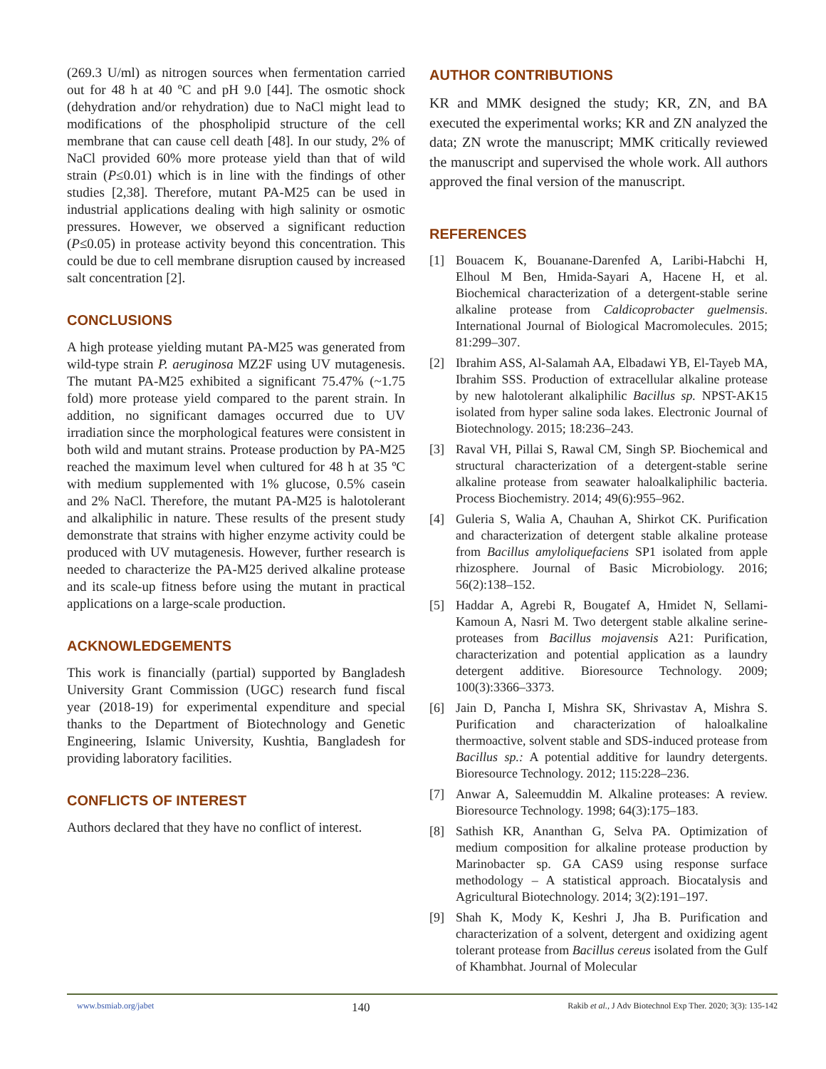(269.3 U/ml) as nitrogen sources when fermentation carried out for 48 h at 40 ºC and pH 9.0 [44]. The osmotic shock (dehydration and/or rehydration) due to NaCl might lead to modifications of the phospholipid structure of the cell membrane that can cause cell death [48]. In our study, 2% of NaCl provided 60% more protease yield than that of wild strain (P≤0.01) which is in line with the findings of other studies [2,38]. Therefore, mutant PA-M25 can be used in industrial applications dealing with high salinity or osmotic pressures. However, we observed a significant reduction (P≤0.05) in protease activity beyond this concentration. This could be due to cell membrane disruption caused by increased salt concentration [2].
CONCLUSIONS
A high protease yielding mutant PA-M25 was generated from wild-type strain P. aeruginosa MZ2F using UV mutagenesis. The mutant PA-M25 exhibited a significant 75.47% (~1.75 fold) more protease yield compared to the parent strain. In addition, no significant damages occurred due to UV irradiation since the morphological features were consistent in both wild and mutant strains. Protease production by PA-M25 reached the maximum level when cultured for 48 h at 35 ºC with medium supplemented with 1% glucose, 0.5% casein and 2% NaCl. Therefore, the mutant PA-M25 is halotolerant and alkaliphilic in nature. These results of the present study demonstrate that strains with higher enzyme activity could be produced with UV mutagenesis. However, further research is needed to characterize the PA-M25 derived alkaline protease and its scale-up fitness before using the mutant in practical applications on a large-scale production.
ACKNOWLEDGEMENTS
This work is financially (partial) supported by Bangladesh University Grant Commission (UGC) research fund fiscal year (2018-19) for experimental expenditure and special thanks to the Department of Biotechnology and Genetic Engineering, Islamic University, Kushtia, Bangladesh for providing laboratory facilities.
CONFLICTS OF INTEREST
Authors declared that they have no conflict of interest.
AUTHOR CONTRIBUTIONS
KR and MMK designed the study; KR, ZN, and BA executed the experimental works; KR and ZN analyzed the data; ZN wrote the manuscript; MMK critically reviewed the manuscript and supervised the whole work. All authors approved the final version of the manuscript.
REFERENCES
[1] Bouacem K, Bouanane-Darenfed A, Laribi-Habchi H, Elhoul M Ben, Hmida-Sayari A, Hacene H, et al. Biochemical characterization of a detergent-stable serine alkaline protease from Caldicoprobacter guelmensis. International Journal of Biological Macromolecules. 2015; 81:299–307.
[2] Ibrahim ASS, Al-Salamah AA, Elbadawi YB, El-Tayeb MA, Ibrahim SSS. Production of extracellular alkaline protease by new halotolerant alkaliphilic Bacillus sp. NPST-AK15 isolated from hyper saline soda lakes. Electronic Journal of Biotechnology. 2015; 18:236–243.
[3] Raval VH, Pillai S, Rawal CM, Singh SP. Biochemical and structural characterization of a detergent-stable serine alkaline protease from seawater haloalkaliphilic bacteria. Process Biochemistry. 2014; 49(6):955–962.
[4] Guleria S, Walia A, Chauhan A, Shirkot CK. Purification and characterization of detergent stable alkaline protease from Bacillus amyloliquefaciens SP1 isolated from apple rhizosphere. Journal of Basic Microbiology. 2016; 56(2):138–152.
[5] Haddar A, Agrebi R, Bougatef A, Hmidet N, Sellami-Kamoun A, Nasri M. Two detergent stable alkaline serine-proteases from Bacillus mojavensis A21: Purification, characterization and potential application as a laundry detergent additive. Bioresource Technology. 2009; 100(3):3366–3373.
[6] Jain D, Pancha I, Mishra SK, Shrivastav A, Mishra S. Purification and characterization of haloalkaline thermoactive, solvent stable and SDS-induced protease from Bacillus sp.: A potential additive for laundry detergents. Bioresource Technology. 2012; 115:228–236.
[7] Anwar A, Saleemuddin M. Alkaline proteases: A review. Bioresource Technology. 1998; 64(3):175–183.
[8] Sathish KR, Ananthan G, Selva PA. Optimization of medium composition for alkaline protease production by Marinobacter sp. GA CAS9 using response surface methodology – A statistical approach. Biocatalysis and Agricultural Biotechnology. 2014; 3(2):191–197.
[9] Shah K, Mody K, Keshri J, Jha B. Purification and characterization of a solvent, detergent and oxidizing agent tolerant protease from Bacillus cereus isolated from the Gulf of Khambhat. Journal of Molecular
www.bsmiab.org/jabet 140 Rakib et al., J Adv Biotechnol Exp Ther. 2020; 3(3): 135-142